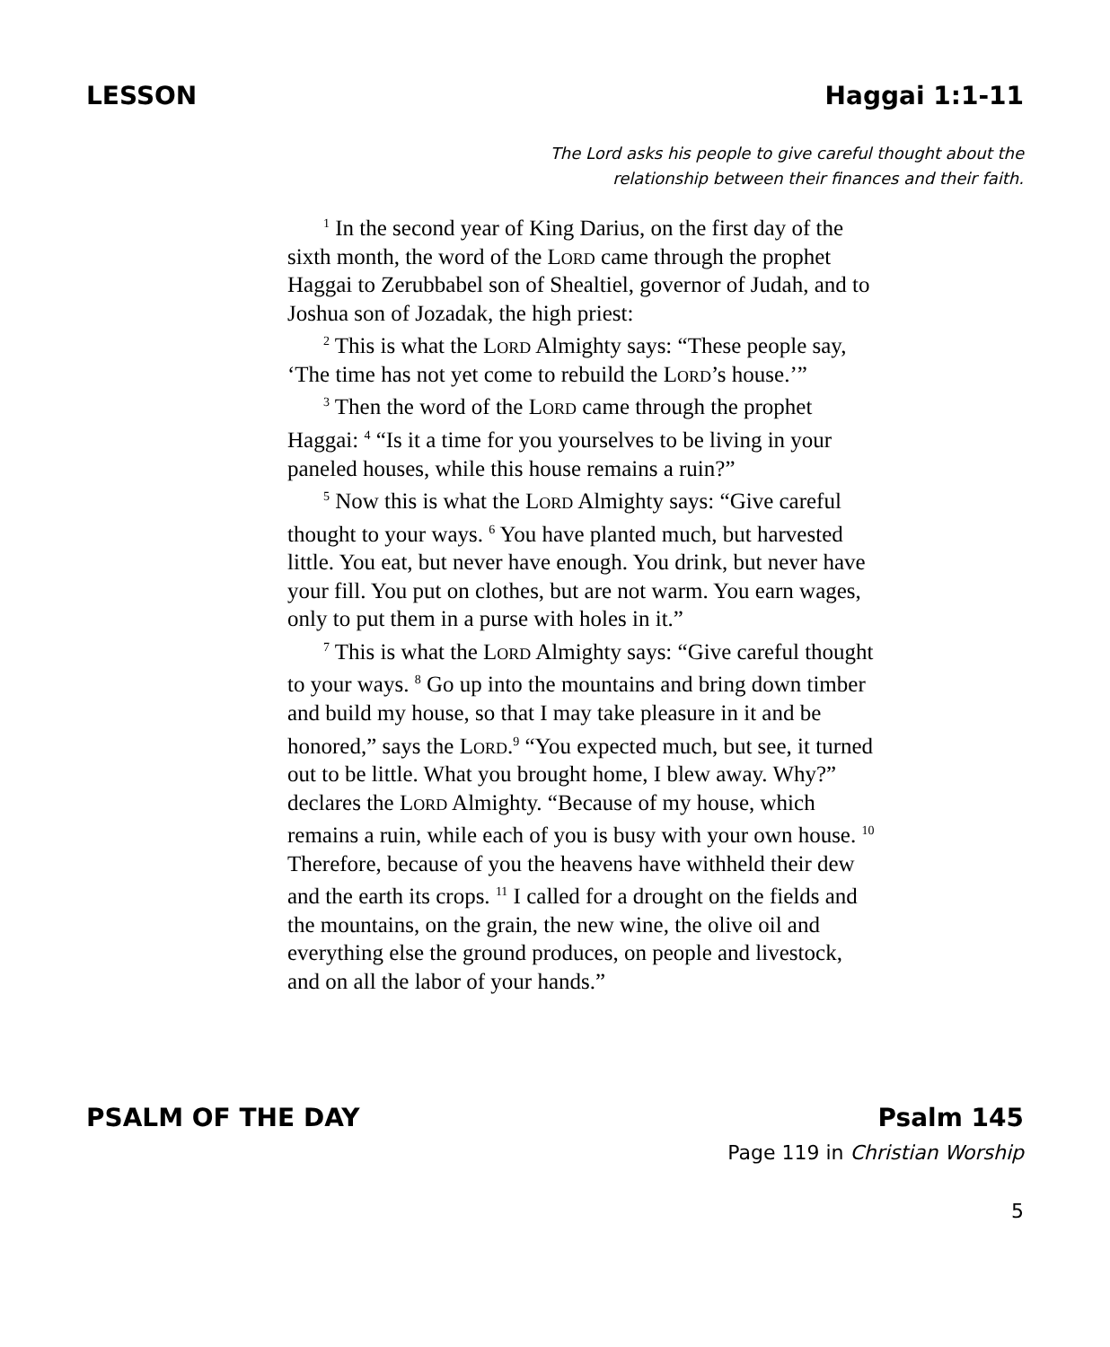LESSON Haggai 1:1-11
The Lord asks his people to give careful thought about the
relationship between their finances and their faith.
<sup>1</sup> In the second year of King Darius, on the first day of the sixth month, the word of the Lord came through the prophet Haggai to Zerubbabel son of Shealtiel, governor of Judah, and to Joshua son of Jozadak, the high priest:
<sup>2</sup> This is what the Lord Almighty says: “These people say, ‘The time has not yet come to rebuild the Lord’s house.’”
<sup>3</sup> Then the word of the Lord came through the prophet Haggai: <sup>4</sup> “Is it a time for you yourselves to be living in your paneled houses, while this house remains a ruin?”
<sup>5</sup> Now this is what the Lord Almighty says: “Give careful thought to your ways. <sup>6</sup> You have planted much, but harvested little. You eat, but never have enough. You drink, but never have your fill. You put on clothes, but are not warm. You earn wages, only to put them in a purse with holes in it.”
<sup>7</sup> This is what the Lord Almighty says: “Give careful thought to your ways. <sup>8</sup> Go up into the mountains and bring down timber and build my house, so that I may take pleasure in it and be honored,” says the Lord.<sup>9</sup> “You expected much, but see, it turned out to be little. What you brought home, I blew away. Why?” declares the Lord Almighty. “Because of my house, which remains a ruin, while each of you is busy with your own house. <sup>10</sup> Therefore, because of you the heavens have withheld their dew and the earth its crops. <sup>11</sup> I called for a drought on the fields and the mountains, on the grain, the new wine, the olive oil and everything else the ground produces, on people and livestock, and on all the labor of your hands.”
PSALM OF THE DAY Psalm 145
Page 119 in Christian Worship
5